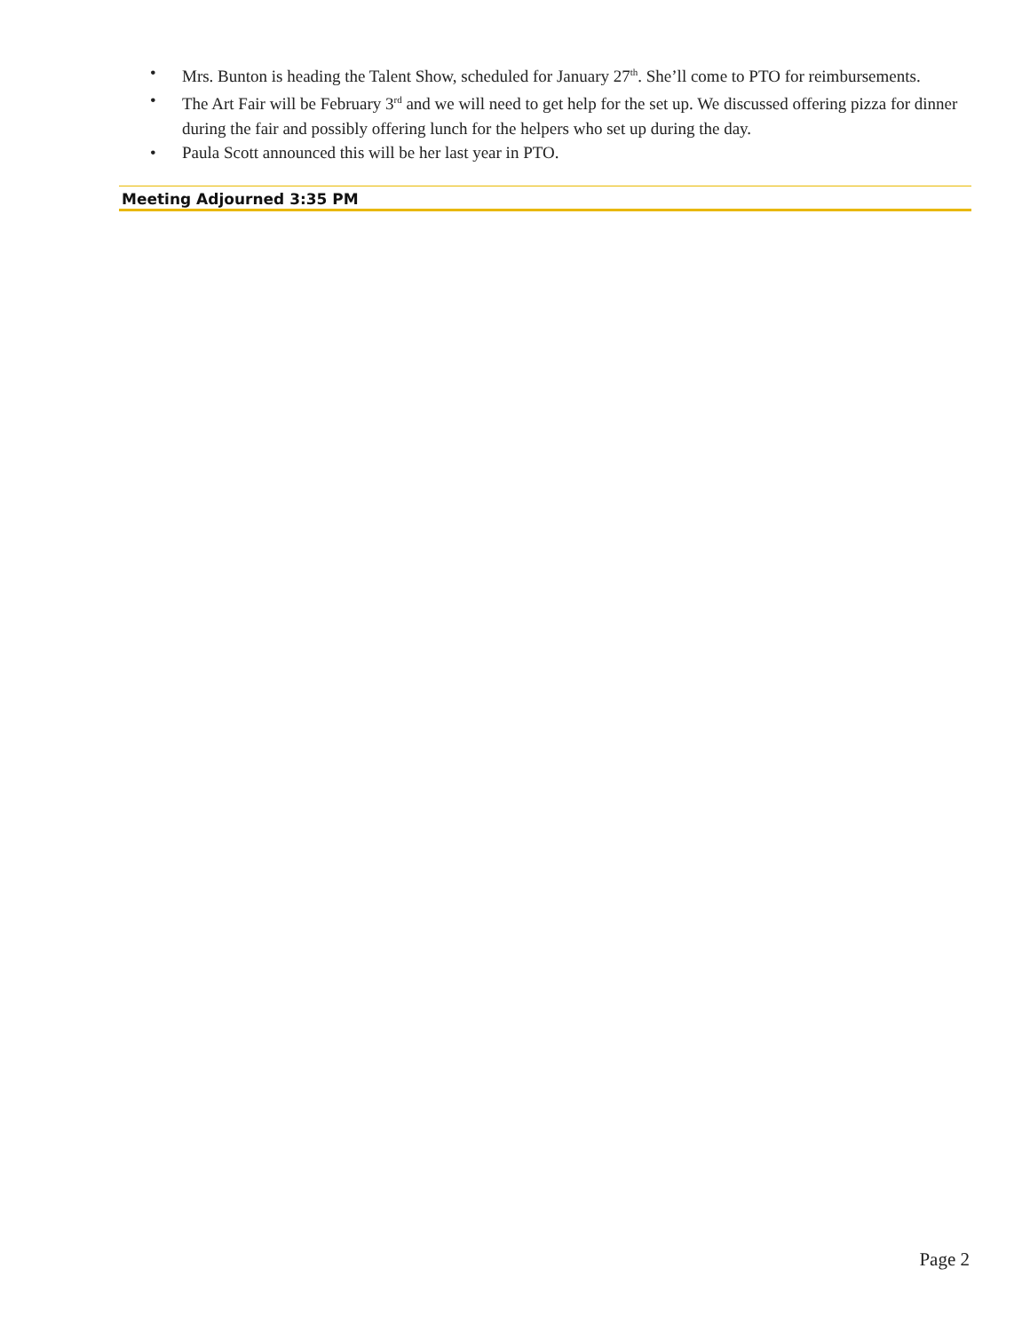• Mrs. Bunton is heading the Talent Show, scheduled for January 27<sup>th</sup>. She’ll come to PTO for reimbursements.
• The Art Fair will be February 3<sup>rd</sup> and we will need to get help for the set up. We discussed offering pizza for dinner during the fair and possibly offering lunch for the helpers who set up during the day.
• Paula Scott announced this will be her last year in PTO.
Meeting Adjourned 3:35 PM
Page 2